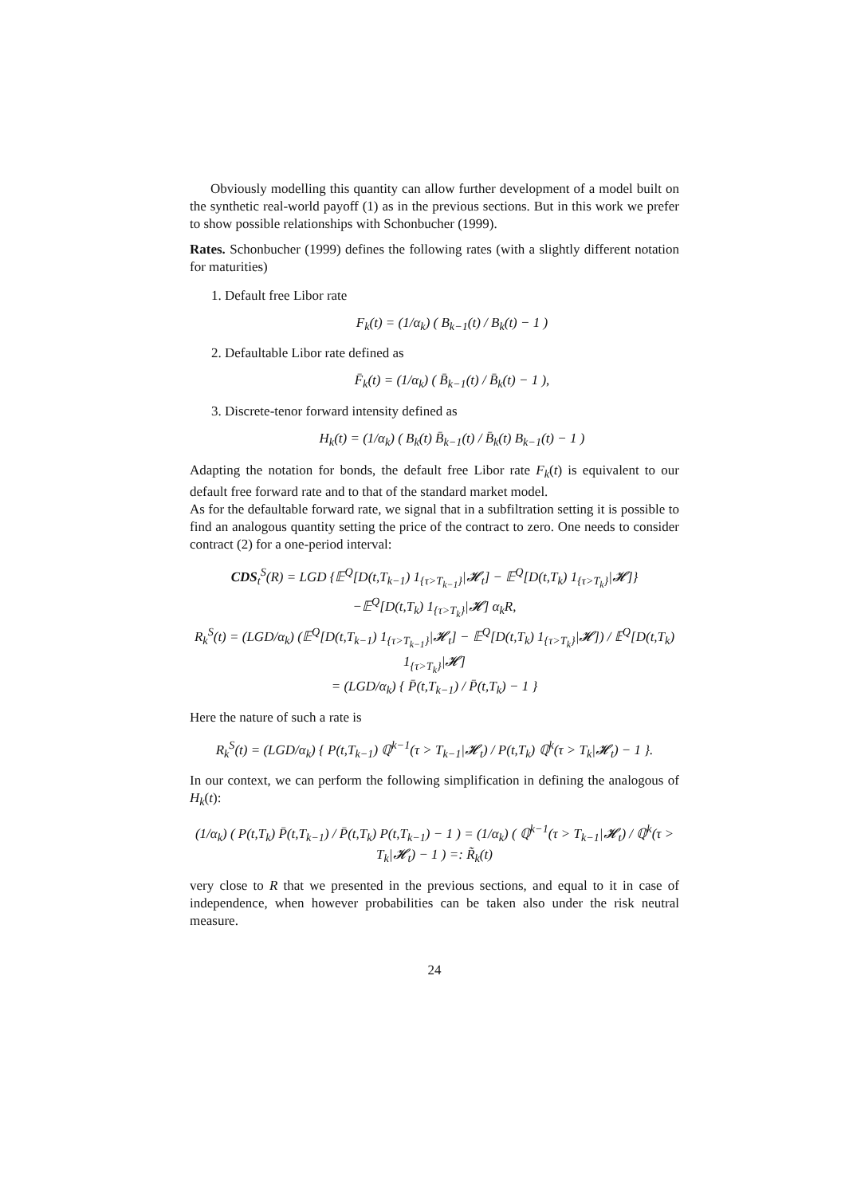Obviously modelling this quantity can allow further development of a model built on the synthetic real-world payoff (1) as in the previous sections. But in this work we prefer to show possible relationships with Schonbucher (1999).
Rates. Schonbucher (1999) defines the following rates (with a slightly different notation for maturities)
1. Default free Libor rate
F<sub>k</sub>(t) = (1/α<sub>k</sub>) ( B<sub>k−1</sub>(t) / B<sub>k</sub>(t) − 1 )
2. Defaultable Libor rate defined as
F̄<sub>k</sub>(t) = (1/α<sub>k</sub>) ( B̄<sub>k−1</sub>(t) / B̄<sub>k</sub>(t) − 1 ),
3. Discrete-tenor forward intensity defined as
H<sub>k</sub>(t) = (1/α<sub>k</sub>) ( B<sub>k</sub>(t) B̄<sub>k−1</sub>(t) / B̄<sub>k</sub>(t) B<sub>k−1</sub>(t) − 1 )
Adapting the notation for bonds, the default free Libor rate F<sub>k</sub>(t) is equivalent to our default free forward rate and to that of the standard market model.
As for the defaultable forward rate, we signal that in a subfiltration setting it is possible to find an analogous quantity setting the price of the contract to zero. One needs to consider contract (2) for a one-period interval:
CDS<sub>t</sub><sup>S</sup>(R) = LGD {𝔼<sup>Q</sup>[D(t,T<sub>k−1</sub>) 1<sub>{τ>T<sub>k−1</sub>}</sub>|𝓗<sub>t</sub>] − 𝔼<sup>Q</sup>[D(t,T<sub>k</sub>) 1<sub>{τ>T<sub>k</sub>}</sub>|𝓗]}
−𝔼<sup>Q</sup>[D(t,T<sub>k</sub>) 1<sub>{τ>T<sub>k</sub>}</sub>|𝓗] α<sub>k</sub>R,
R<sub>k</sub><sup>S</sup>(t) = (LGD/α<sub>k</sub>) (𝔼<sup>Q</sup>[D(t,T<sub>k−1</sub>) 1<sub>{τ>T<sub>k−1</sub>}</sub>|𝓗<sub>t</sub>] − 𝔼<sup>Q</sup>[D(t,T<sub>k</sub>) 1<sub>{τ>T<sub>k</sub>}</sub>|𝓗]) / 𝔼<sup>Q</sup>[D(t,T<sub>k</sub>) 1<sub>{τ>T<sub>k</sub>}</sub>|𝓗]
= (LGD/α<sub>k</sub>) { P̄(t,T<sub>k−1</sub>) / P̄(t,T<sub>k</sub>) − 1 }
Here the nature of such a rate is
R<sub>k</sub><sup>S</sup>(t) = (LGD/α<sub>k</sub>) { P(t,T<sub>k−1</sub>) ℚ<sup>k−1</sup>(τ > T<sub>k−1</sub>|𝓗<sub>t</sub>) / P(t,T<sub>k</sub>) ℚ<sup>k</sup>(τ > T<sub>k</sub>|𝓗<sub>t</sub>) − 1 }.
In our context, we can perform the following simplification in defining the analogous of H<sub>k</sub>(t):
(1/α<sub>k</sub>) ( P(t,T<sub>k</sub>) P̄(t,T<sub>k−1</sub>) / P̄(t,T<sub>k</sub>) P(t,T<sub>k−1</sub>) − 1 ) = (1/α<sub>k</sub>) ( ℚ<sup>k−1</sup>(τ > T<sub>k−1</sub>|𝓗<sub>t</sub>) / ℚ<sup>k</sup>(τ > T<sub>k</sub>|𝓗<sub>t</sub>) − 1 ) =: R̃<sub>k</sub>(t)
very close to R that we presented in the previous sections, and equal to it in case of independence, when however probabilities can be taken also under the risk neutral measure.
24